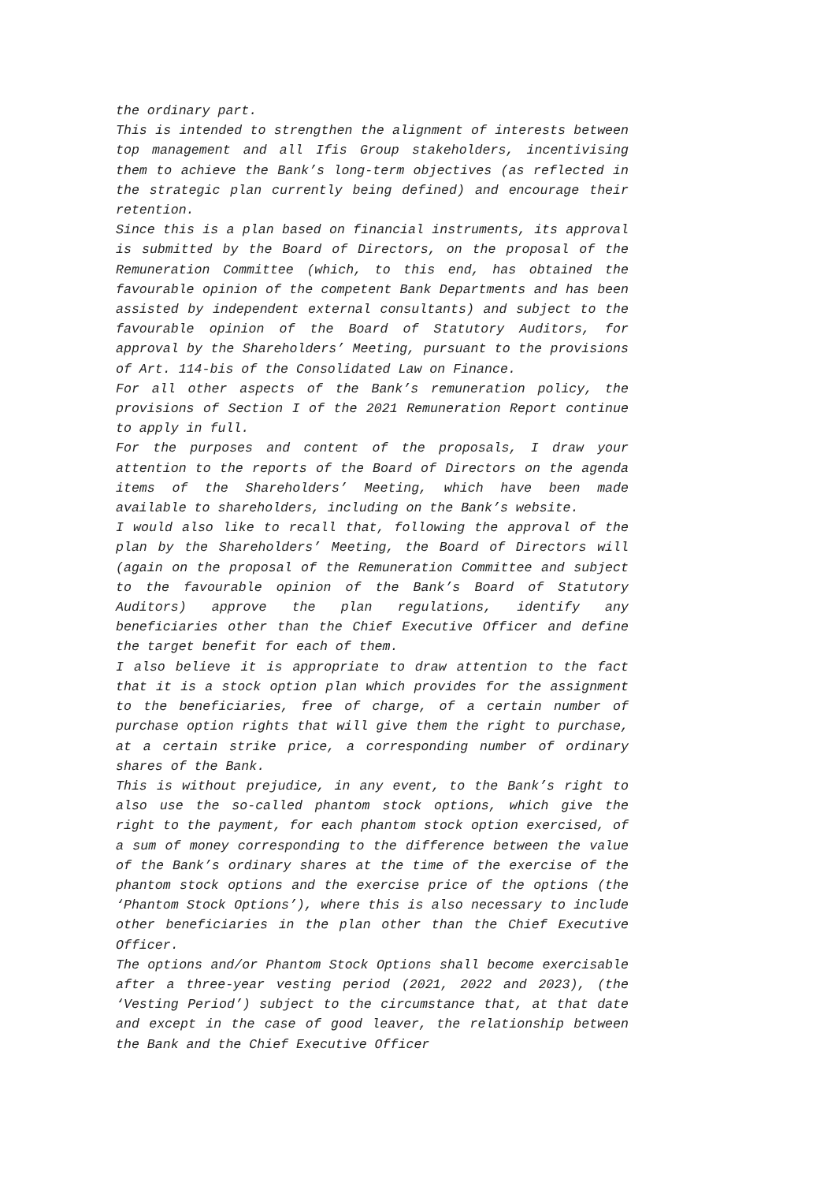the ordinary part.
This is intended to strengthen the alignment of interests between top management and all Ifis Group stakeholders, incentivising them to achieve the Bank’s long-term objectives (as reflected in the strategic plan currently being defined) and encourage their retention.
Since this is a plan based on financial instruments, its approval is submitted by the Board of Directors, on the proposal of the Remuneration Committee (which, to this end, has obtained the favourable opinion of the competent Bank Departments and has been assisted by independent external consultants) and subject to the favourable opinion of the Board of Statutory Auditors, for approval by the Shareholders’ Meeting, pursuant to the provisions of Art. 114-bis of the Consolidated Law on Finance.
For all other aspects of the Bank’s remuneration policy, the provisions of Section I of the 2021 Remuneration Report continue to apply in full.
For the purposes and content of the proposals, I draw your attention to the reports of the Board of Directors on the agenda items of the Shareholders’ Meeting, which have been made available to shareholders, including on the Bank’s website.
I would also like to recall that, following the approval of the plan by the Shareholders’ Meeting, the Board of Directors will (again on the proposal of the Remuneration Committee and subject to the favourable opinion of the Bank’s Board of Statutory Auditors) approve the plan regulations, identify any beneficiaries other than the Chief Executive Officer and define the target benefit for each of them.
I also believe it is appropriate to draw attention to the fact that it is a stock option plan which provides for the assignment to the beneficiaries, free of charge, of a certain number of purchase option rights that will give them the right to purchase, at a certain strike price, a corresponding number of ordinary shares of the Bank.
This is without prejudice, in any event, to the Bank’s right to also use the so-called phantom stock options, which give the right to the payment, for each phantom stock option exercised, of a sum of money corresponding to the difference between the value of the Bank’s ordinary shares at the time of the exercise of the phantom stock options and the exercise price of the options (the ‘Phantom Stock Options’), where this is also necessary to include other beneficiaries in the plan other than the Chief Executive Officer.
The options and/or Phantom Stock Options shall become exercisable after a three-year vesting period (2021, 2022 and 2023), (the ‘Vesting Period’) subject to the circumstance that, at that date and except in the case of good leaver, the relationship between the Bank and the Chief Executive Officer